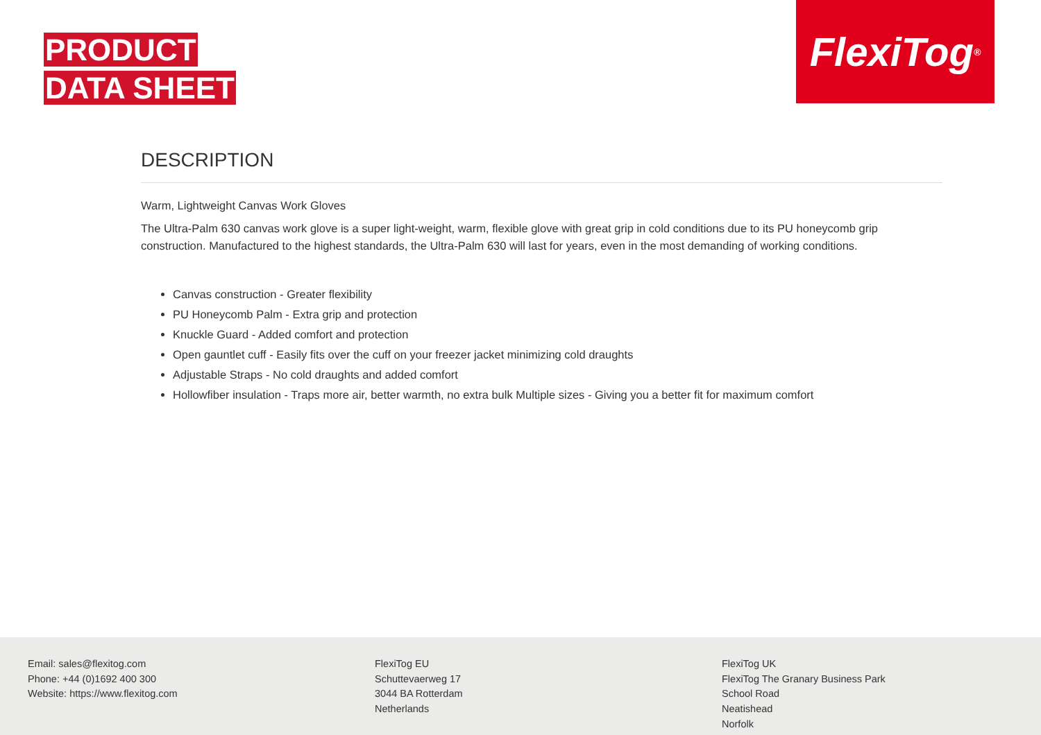PRODUCT
DATA SHEET
FlexiTog<sup>®</sup>
DESCRIPTION
Warm, Lightweight Canvas Work Gloves
The Ultra-Palm 630 canvas work glove is a super light-weight, warm, flexible glove with great grip in cold conditions due to its PU honeycomb grip construction. Manufactured to the highest standards, the Ultra-Palm 630 will last for years, even in the most demanding of working conditions.
Canvas construction - Greater flexibility
PU Honeycomb Palm - Extra grip and protection
Knuckle Guard - Added comfort and protection
Open gauntlet cuff - Easily fits over the cuff on your freezer jacket minimizing cold draughts
Adjustable Straps - No cold draughts and added comfort
Hollowfiber insulation - Traps more air, better warmth, no extra bulk Multiple sizes - Giving you a better fit for maximum comfort
Email: sales@flexitog.com
Phone: +44 (0)1692 400 300
Website: https://www.flexitog.com
FlexiTog EU
Schuttevaerweg 17
3044 BA Rotterdam
Netherlands
FlexiTog UK
FlexiTog The Granary Business Park
School Road
Neatishead
Norfolk